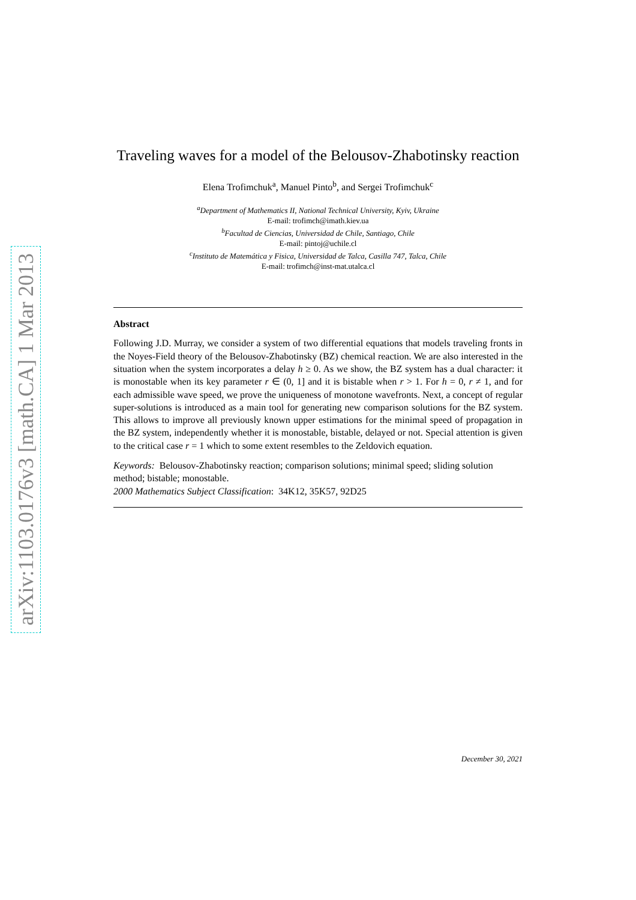arXiv:1103.0176v3 [math.CA] 1 Mar 2013
Traveling waves for a model of the Belousov-Zhabotinsky reaction
Elena Trofimchuk<sup>a</sup>, Manuel Pinto<sup>b</sup>, and Sergei Trofimchuk<sup>c</sup>
<sup>a</sup> Department of Mathematics II, National Technical University, Kyiv, Ukraine
E-mail: trofimch@imath.kiev.ua
<sup>b</sup> Facultad de Ciencias, Universidad de Chile, Santiago, Chile
E-mail: pintoj@uchile.cl
<sup>c</sup> Instituto de Matemática y Fisica, Universidad de Talca, Casilla 747, Talca, Chile
E-mail: trofimch@inst-mat.utalca.cl
Abstract
Following J.D. Murray, we consider a system of two differential equations that models traveling fronts in the Noyes-Field theory of the Belousov-Zhabotinsky (BZ) chemical reaction. We are also interested in the situation when the system incorporates a delay h ≥ 0. As we show, the BZ system has a dual character: it is monostable when its key parameter r ∈ (0, 1] and it is bistable when r > 1. For h = 0, r ≠ 1, and for each admissible wave speed, we prove the uniqueness of monotone wavefronts. Next, a concept of regular super-solutions is introduced as a main tool for generating new comparison solutions for the BZ system. This allows to improve all previously known upper estimations for the minimal speed of propagation in the BZ system, independently whether it is monostable, bistable, delayed or not. Special attention is given to the critical case r = 1 which to some extent resembles to the Zeldovich equation.
Keywords: Belousov-Zhabotinsky reaction; comparison solutions; minimal speed; sliding solution method; bistable; monostable.
2000 Mathematics Subject Classification: 34K12, 35K57, 92D25
December 30, 2021